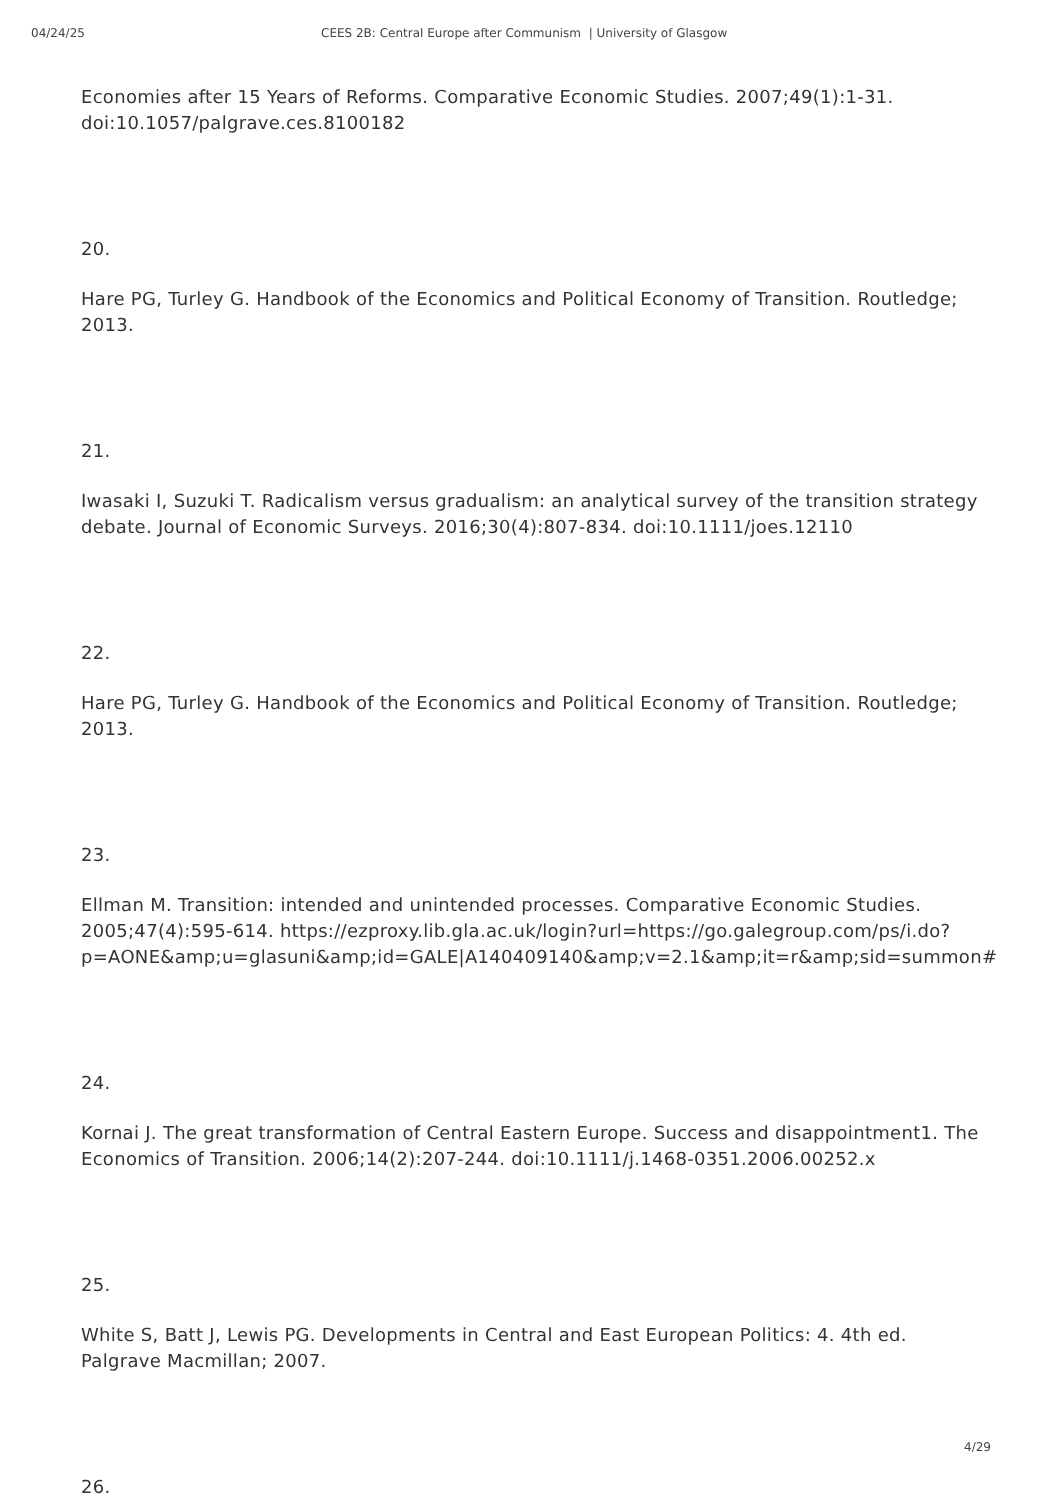04/24/25 CEES 2B: Central Europe after Communism | University of Glasgow
Economies after 15 Years of Reforms. Comparative Economic Studies. 2007;49(1):1-31. doi:10.1057/palgrave.ces.8100182
20.
Hare PG, Turley G. Handbook of the Economics and Political Economy of Transition. Routledge; 2013.
21.
Iwasaki I, Suzuki T. Radicalism versus gradualism: an analytical survey of the transition strategy debate. Journal of Economic Surveys. 2016;30(4):807-834. doi:10.1111/joes.12110
22.
Hare PG, Turley G. Handbook of the Economics and Political Economy of Transition. Routledge; 2013.
23.
Ellman M. Transition: intended and unintended processes. Comparative Economic Studies. 2005;47(4):595-614. https://ezproxy.lib.gla.ac.uk/login?url=https://go.galegroup.com/ps/i.do?p=AONE&amp;u=glasuni&amp;id=GALE|A140409140&amp;v=2.1&amp;it=r&amp;sid=summon#
24.
Kornai J. The great transformation of Central Eastern Europe. Success and disappointment1. The Economics of Transition. 2006;14(2):207-244. doi:10.1111/j.1468-0351.2006.00252.x
25.
White S, Batt J, Lewis PG. Developments in Central and East European Politics: 4. 4th ed. Palgrave Macmillan; 2007.
26.
4/29